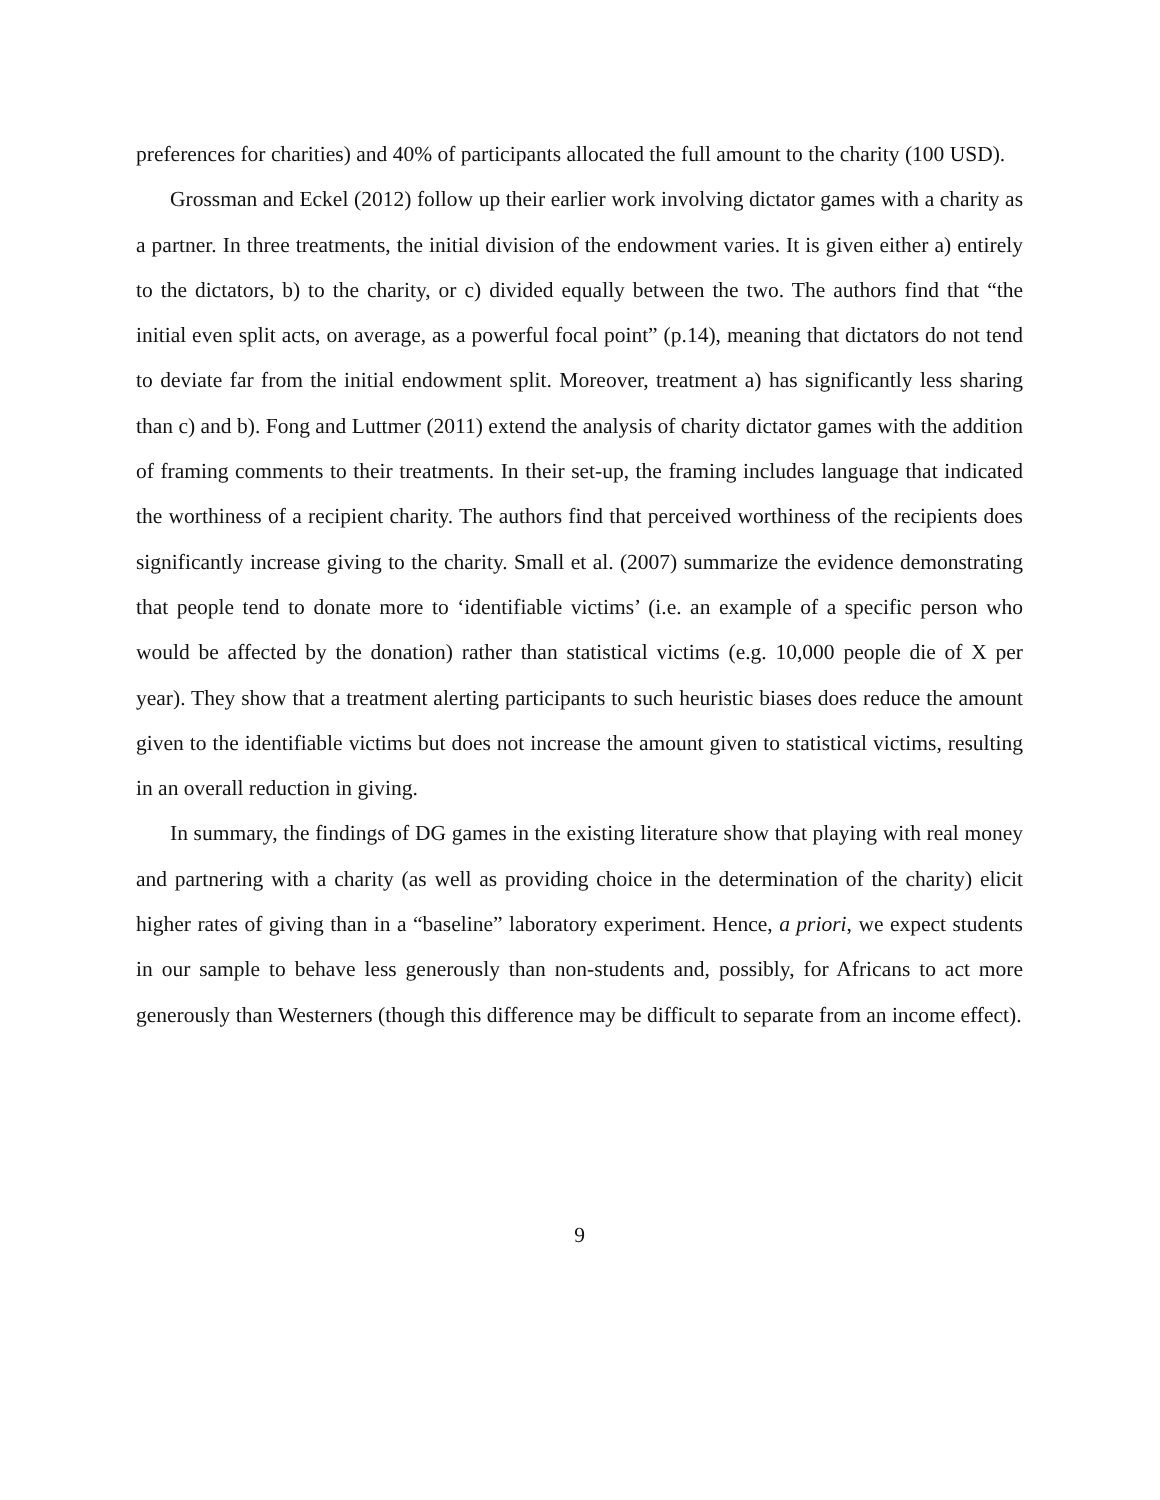preferences for charities) and 40% of participants allocated the full amount to the charity (100 USD).
Grossman and Eckel (2012) follow up their earlier work involving dictator games with a charity as a partner. In three treatments, the initial division of the endowment varies. It is given either a) entirely to the dictators, b) to the charity, or c) divided equally between the two. The authors find that “the initial even split acts, on average, as a powerful focal point” (p.14), meaning that dictators do not tend to deviate far from the initial endowment split. Moreover, treatment a) has significantly less sharing than c) and b). Fong and Luttmer (2011) extend the analysis of charity dictator games with the addition of framing comments to their treatments. In their set-up, the framing includes language that indicated the worthiness of a recipient charity. The authors find that perceived worthiness of the recipients does significantly increase giving to the charity. Small et al. (2007) summarize the evidence demonstrating that people tend to donate more to ‘identifiable victims’ (i.e. an example of a specific person who would be affected by the donation) rather than statistical victims (e.g. 10,000 people die of X per year). They show that a treatment alerting participants to such heuristic biases does reduce the amount given to the identifiable victims but does not increase the amount given to statistical victims, resulting in an overall reduction in giving.
In summary, the findings of DG games in the existing literature show that playing with real money and partnering with a charity (as well as providing choice in the determination of the charity) elicit higher rates of giving than in a “baseline” laboratory experiment. Hence, a priori, we expect students in our sample to behave less generously than non-students and, possibly, for Africans to act more generously than Westerners (though this difference may be difficult to separate from an income effect).
9